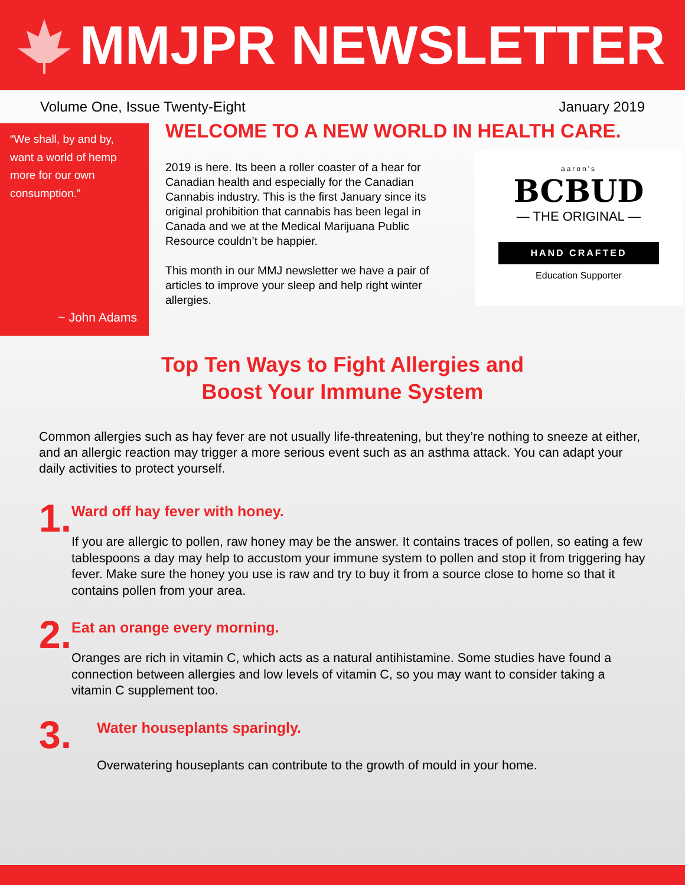MMJPR NEWSLETTER
Volume One, Issue Twenty-Eight January 2019
“We shall, by and by, want a world of hemp more for our own consumption.”
~ John Adams
WELCOME TO A NEW WORLD IN HEALTH CARE.
2019 is here. Its been a roller coaster of a hear for Canadian health and especially for the Canadian Cannabis industry. This is the first January since its original prohibition that cannabis has been legal in Canada and we at the Medical Marijuana Public Resource couldn’t be happier.
This month in our MMJ newsletter we have a pair of articles to improve your sleep and help right winter allergies.
aaron's
BCBUD
— THE ORIGINAL —
HAND CRAFTED
Education Supporter
Top Ten Ways to Fight Allergies and
Boost Your Immune System
Common allergies such as hay fever are not usually life-threatening, but they’re nothing to sneeze at either, and an allergic reaction may trigger a more serious event such as an asthma attack. You can adapt your daily activities to protect yourself.
1.
Ward off hay fever with honey.
If you are allergic to pollen, raw honey may be the answer. It contains traces of pollen, so eating a few tablespoons a day may help to accustom your immune system to pollen and stop it from triggering hay fever. Make sure the honey you use is raw and try to buy it from a source close to home so that it contains pollen from your area.
2.
Eat an orange every morning.
Oranges are rich in vitamin C, which acts as a natural antihistamine. Some studies have found a connection between allergies and low levels of vitamin C, so you may want to consider taking a vitamin C supplement too.
3.
Water houseplants sparingly.
Overwatering houseplants can contribute to the growth of mould in your home.